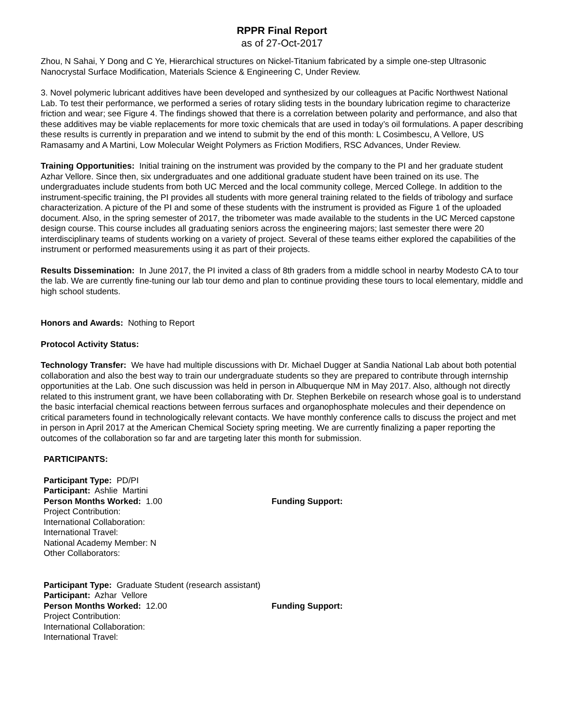RPPR Final Report
as of 27-Oct-2017
Zhou, N Sahai, Y Dong and C Ye, Hierarchical structures on Nickel-Titanium fabricated by a simple one-step Ultrasonic Nanocrystal Surface Modification, Materials Science & Engineering C, Under Review.
3. Novel polymeric lubricant additives have been developed and synthesized by our colleagues at Pacific Northwest National Lab. To test their performance, we performed a series of rotary sliding tests in the boundary lubrication regime to characterize friction and wear; see Figure 4. The findings showed that there is a correlation between polarity and performance, and also that these additives may be viable replacements for more toxic chemicals that are used in today’s oil formulations. A paper describing these results is currently in preparation and we intend to submit by the end of this month: L Cosimbescu, A Vellore, US Ramasamy and A Martini, Low Molecular Weight Polymers as Friction Modifiers, RSC Advances, Under Review.
Training Opportunities: Initial training on the instrument was provided by the company to the PI and her graduate student Azhar Vellore. Since then, six undergraduates and one additional graduate student have been trained on its use. The undergraduates include students from both UC Merced and the local community college, Merced College. In addition to the instrument-specific training, the PI provides all students with more general training related to the fields of tribology and surface characterization. A picture of the PI and some of these students with the instrument is provided as Figure 1 of the uploaded document. Also, in the spring semester of 2017, the tribometer was made available to the students in the UC Merced capstone design course. This course includes all graduating seniors across the engineering majors; last semester there were 20 interdisciplinary teams of students working on a variety of project. Several of these teams either explored the capabilities of the instrument or performed measurements using it as part of their projects.
Results Dissemination: In June 2017, the PI invited a class of 8th graders from a middle school in nearby Modesto CA to tour the lab. We are currently fine-tuning our lab tour demo and plan to continue providing these tours to local elementary, middle and high school students.
Honors and Awards: Nothing to Report
Protocol Activity Status:
Technology Transfer: We have had multiple discussions with Dr. Michael Dugger at Sandia National Lab about both potential collaboration and also the best way to train our undergraduate students so they are prepared to contribute through internship opportunities at the Lab. One such discussion was held in person in Albuquerque NM in May 2017. Also, although not directly related to this instrument grant, we have been collaborating with Dr. Stephen Berkebile on research whose goal is to understand the basic interfacial chemical reactions between ferrous surfaces and organophosphate molecules and their dependence on critical parameters found in technologically relevant contacts. We have monthly conference calls to discuss the project and met in person in April 2017 at the American Chemical Society spring meeting. We are currently finalizing a paper reporting the outcomes of the collaboration so far and are targeting later this month for submission.
PARTICIPANTS:
Participant Type: PD/PI
Participant: Ashlie Martini
Person Months Worked: 1.00 Funding Support:
Project Contribution:
International Collaboration:
International Travel:
National Academy Member: N
Other Collaborators:
Participant Type: Graduate Student (research assistant)
Participant: Azhar Vellore
Person Months Worked: 12.00 Funding Support:
Project Contribution:
International Collaboration:
International Travel: